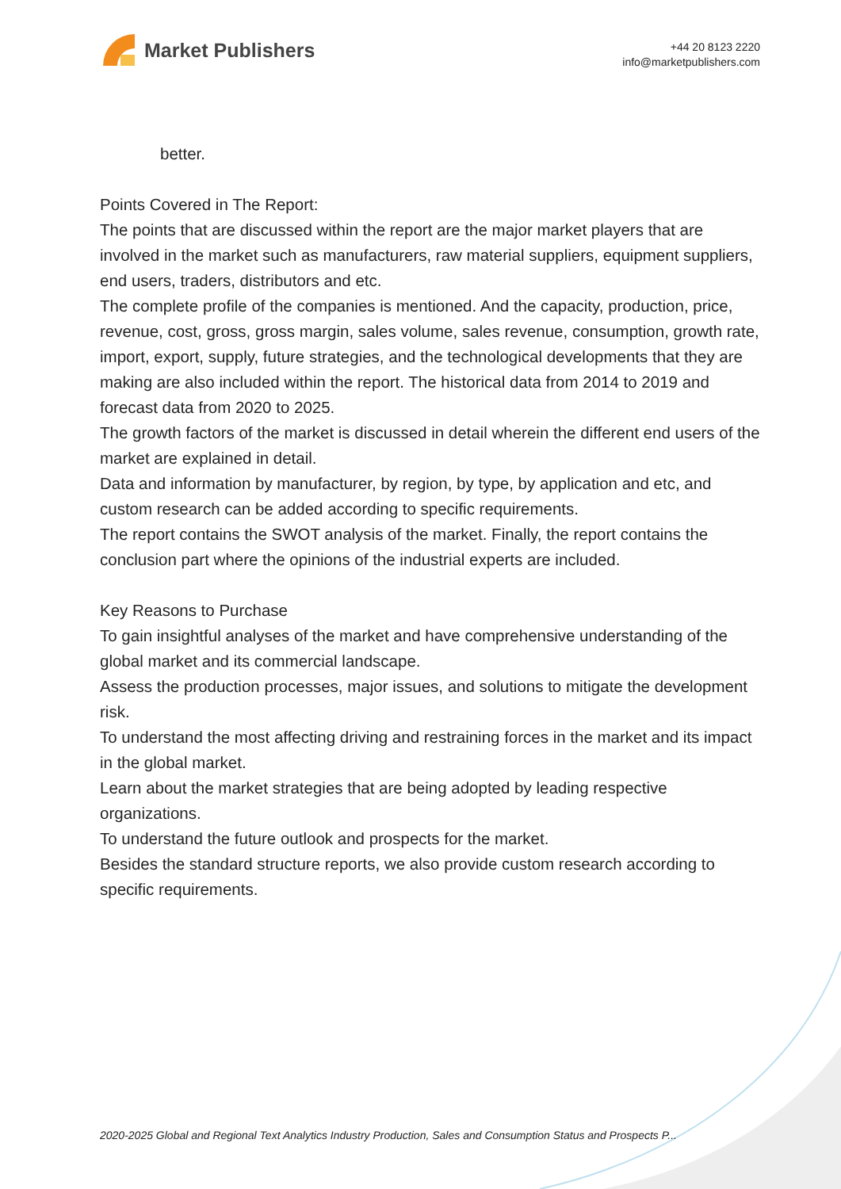Market Publishers
+44 20 8123 2220
info@marketpublishers.com
better.
Points Covered in The Report:
The points that are discussed within the report are the major market players that are involved in the market such as manufacturers, raw material suppliers, equipment suppliers, end users, traders, distributors and etc.
The complete profile of the companies is mentioned. And the capacity, production, price, revenue, cost, gross, gross margin, sales volume, sales revenue, consumption, growth rate, import, export, supply, future strategies, and the technological developments that they are making are also included within the report. The historical data from 2014 to 2019 and forecast data from 2020 to 2025.
The growth factors of the market is discussed in detail wherein the different end users of the market are explained in detail.
Data and information by manufacturer, by region, by type, by application and etc, and custom research can be added according to specific requirements.
The report contains the SWOT analysis of the market. Finally, the report contains the conclusion part where the opinions of the industrial experts are included.
Key Reasons to Purchase
To gain insightful analyses of the market and have comprehensive understanding of the global market and its commercial landscape.
Assess the production processes, major issues, and solutions to mitigate the development risk.
To understand the most affecting driving and restraining forces in the market and its impact in the global market.
Learn about the market strategies that are being adopted by leading respective organizations.
To understand the future outlook and prospects for the market.
Besides the standard structure reports, we also provide custom research according to specific requirements.
2020-2025 Global and Regional Text Analytics Industry Production, Sales and Consumption Status and Prospects P...